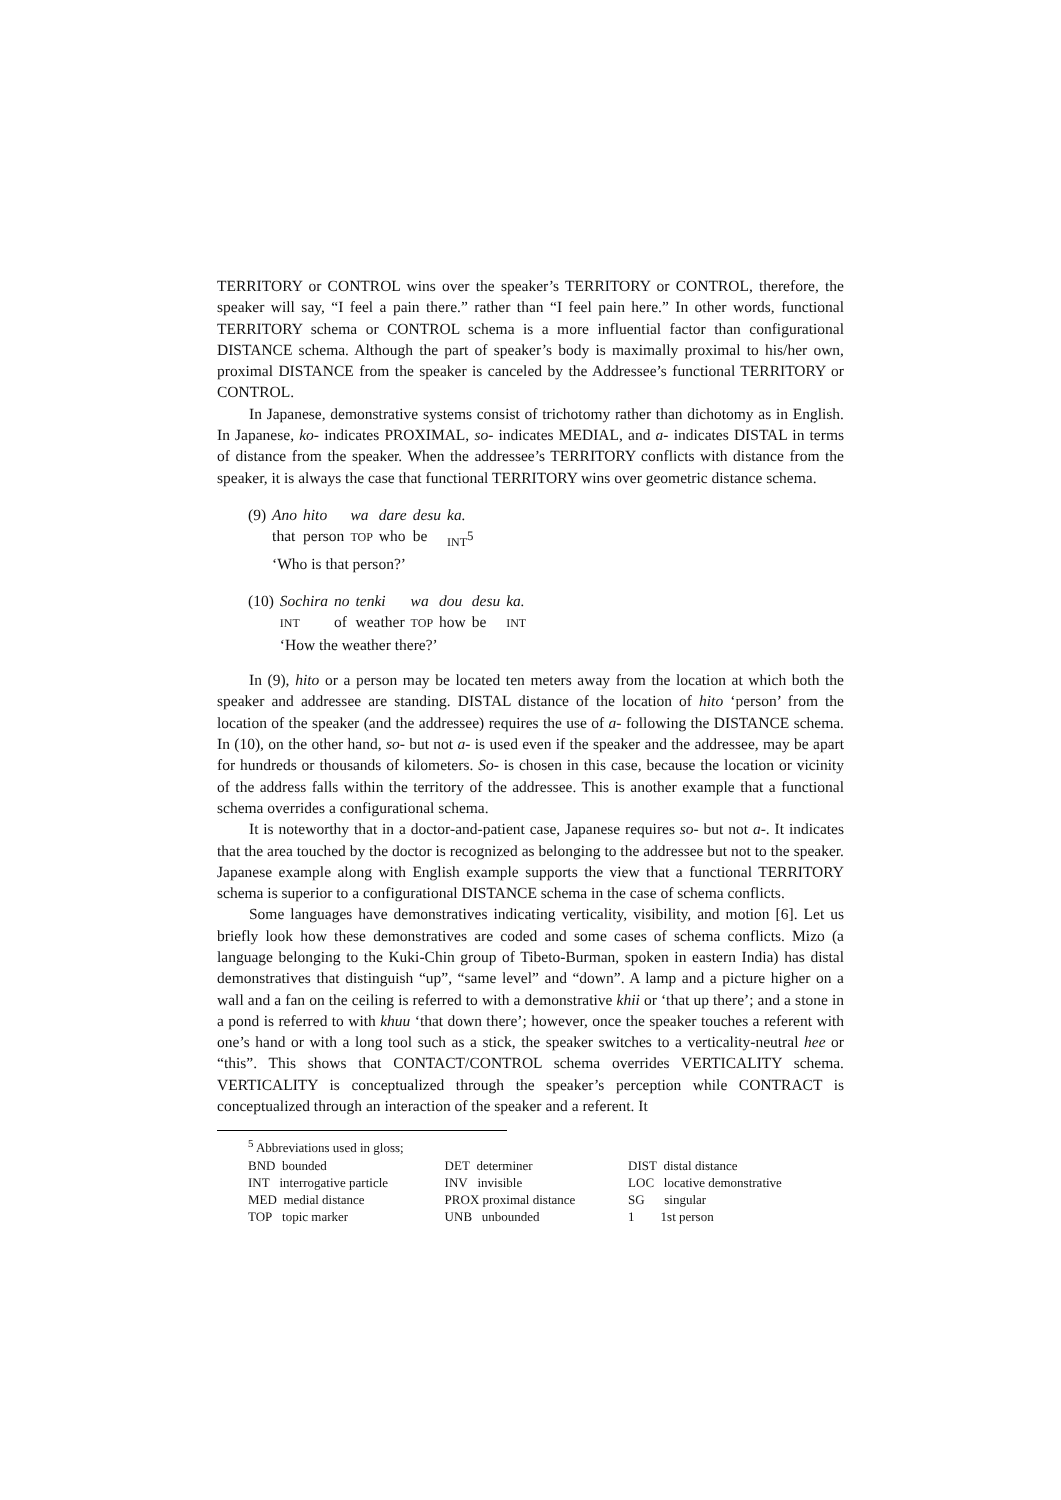TERRITORY or CONTROL wins over the speaker’s TERRITORY or CONTROL, therefore, the speaker will say, “I feel a pain there.” rather than “I feel pain here.” In other words, functional TERRITORY schema or CONTROL schema is a more influential factor than configurational DISTANCE schema. Although the part of speaker’s body is maximally proximal to his/her own, proximal DISTANCE from the speaker is canceled by the Addressee’s functional TERRITORY or CONTROL.
In Japanese, demonstrative systems consist of trichotomy rather than dichotomy as in English. In Japanese, ko- indicates PROXIMAL, so- indicates MEDIAL, and a- indicates DISTAL in terms of distance from the speaker. When the addressee’s TERRITORY conflicts with distance from the speaker, it is always the case that functional TERRITORY wins over geometric distance schema.
| (9) | Ano | hito | wa | dare | desu | ka. |
| | that | person | TOP | who | be | INT<sup>5</sup> |
| | ‘Who is that person?’ | | | | | |
| (10) | Sochira | no | tenki | wa | dou | desu | ka. |
| | INT | of | weather | TOP | how | be | INT |
| | ‘How the weather there?’ | | | | | | |
In (9), hito or a person may be located ten meters away from the location at which both the speaker and addressee are standing. DISTAL distance of the location of hito ‘person’ from the location of the speaker (and the addressee) requires the use of a- following the DISTANCE schema. In (10), on the other hand, so- but not a- is used even if the speaker and the addressee, may be apart for hundreds or thousands of kilometers. So- is chosen in this case, because the location or vicinity of the address falls within the territory of the addressee. This is another example that a functional schema overrides a configurational schema.
It is noteworthy that in a doctor-and-patient case, Japanese requires so- but not a-. It indicates that the area touched by the doctor is recognized as belonging to the addressee but not to the speaker. Japanese example along with English example supports the view that a functional TERRITORY schema is superior to a configurational DISTANCE schema in the case of schema conflicts.
Some languages have demonstratives indicating verticality, visibility, and motion [6]. Let us briefly look how these demonstratives are coded and some cases of schema conflicts. Mizo (a language belonging to the Kuki-Chin group of Tibeto-Burman, spoken in eastern India) has distal demonstratives that distinguish “up”, “same level” and “down”. A lamp and a picture higher on a wall and a fan on the ceiling is referred to with a demonstrative khii or ‘that up there’; and a stone in a pond is referred to with khuu ‘that down there’; however, once the speaker touches a referent with one’s hand or with a long tool such as a stick, the speaker switches to a verticality-neutral hee or “this”. This shows that CONTACT/CONTROL schema overrides VERTICALITY schema. VERTICALITY is conceptualized through the speaker’s perception while CONTRACT is conceptualized through an interaction of the speaker and a referent. It
<sup>5</sup> Abbreviations used in gloss;
| BND bounded | DET determiner | DIST distal distance |
| INT interrogative particle | INV invisible | LOC locative demonstrative |
| MED medial distance | PROX proximal distance | SG singular |
| TOP topic marker | UNB unbounded | 1 1st person |